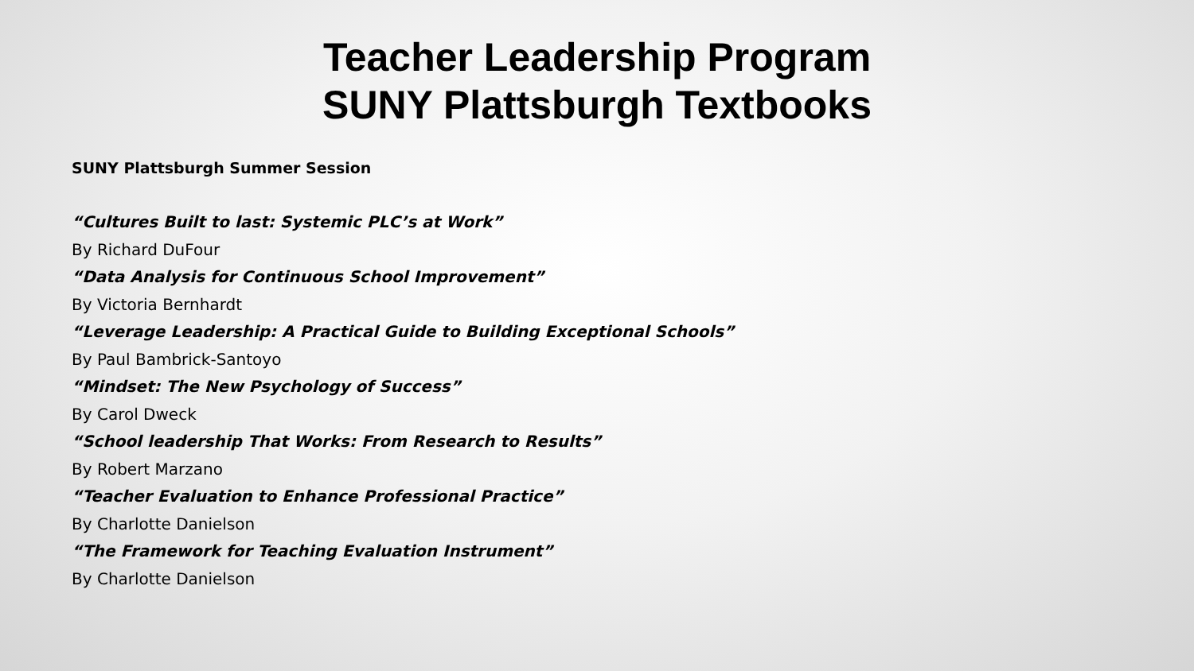Teacher Leadership Program
SUNY Plattsburgh Textbooks
SUNY Plattsburgh Summer Session
“Cultures Built to last: Systemic PLC’s at Work”
By Richard DuFour
“Data Analysis for Continuous School Improvement”
By Victoria Bernhardt
“Leverage Leadership: A Practical Guide to Building Exceptional Schools”
By Paul Bambrick-Santoyo
“Mindset: The New Psychology of Success”
By Carol Dweck
“School leadership That Works: From Research to Results”
By Robert Marzano
“Teacher Evaluation to Enhance Professional Practice”
By Charlotte Danielson
“The Framework for Teaching Evaluation Instrument”
By Charlotte Danielson